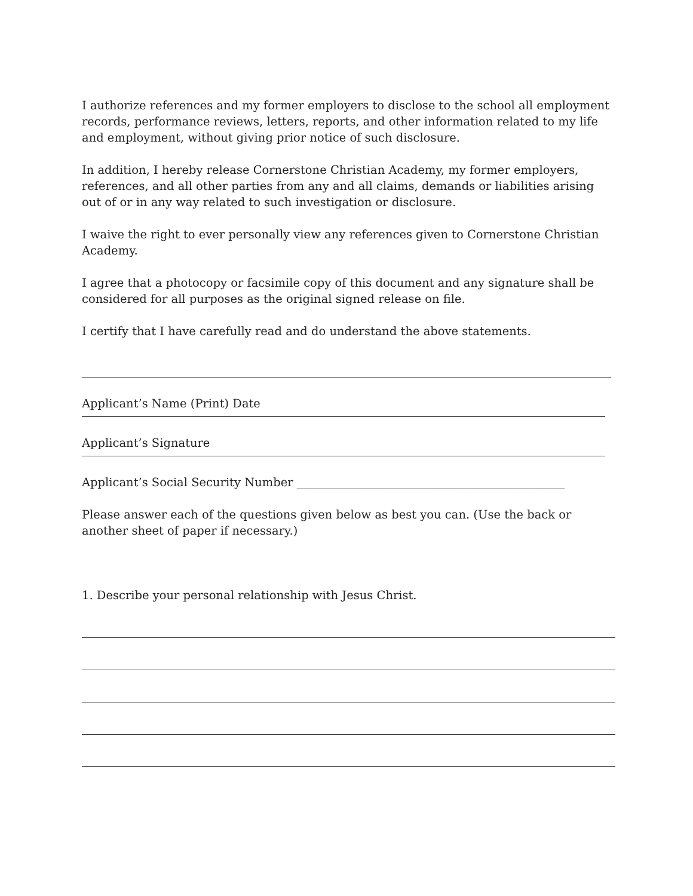I authorize references and my former employers to disclose to the school all employment records, performance reviews, letters, reports, and other information related to my life and employment, without giving prior notice of such disclosure.
In addition, I hereby release Cornerstone Christian Academy, my former employers, references, and all other parties from any and all claims, demands or liabilities arising out of or in any way related to such investigation or disclosure.
I waive the right to ever personally view any references given to Cornerstone Christian Academy.
I agree that a photocopy or facsimile copy of this document and any signature shall be considered for all purposes as the original signed release on file.
I certify that I have carefully read and do understand the above statements.
Applicant’s Name (Print) Date
Applicant’s Signature
Applicant’s Social Security Number ______________________________________________
Please answer each of the questions given below as best you can. (Use the back or another sheet of paper if necessary.)
1. Describe your personal relationship with Jesus Christ.